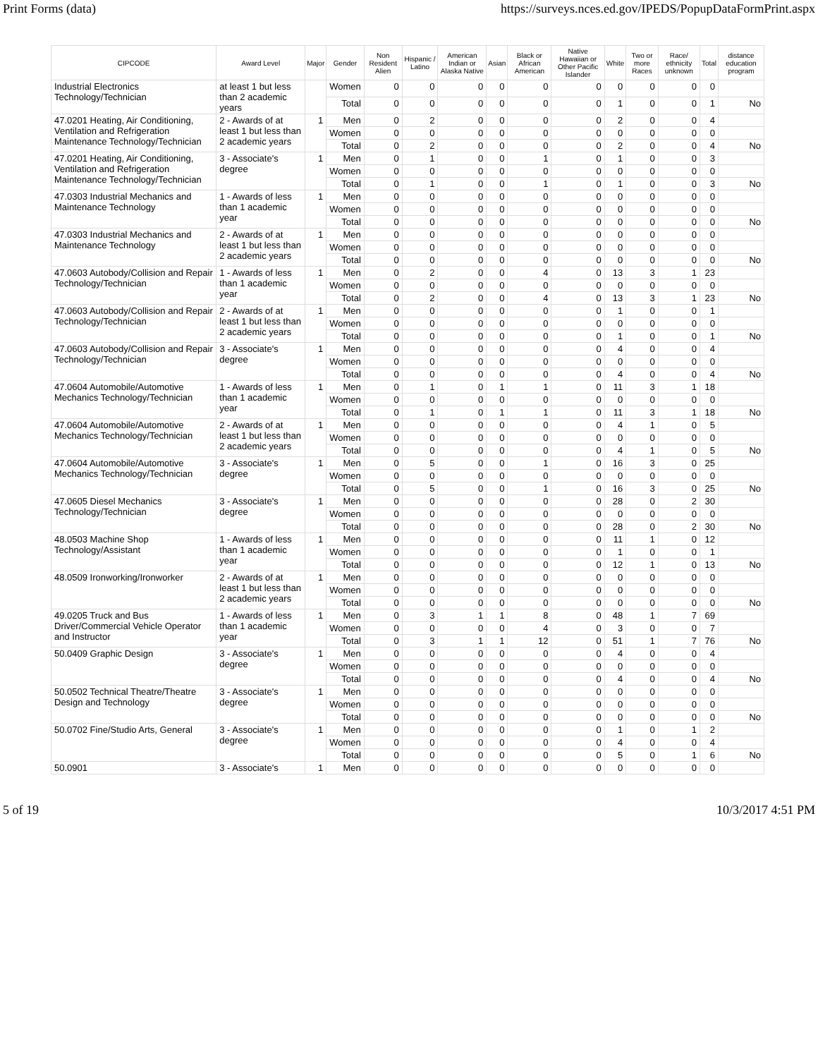Print Forms (data) https://surveys.nces.ed.gov/IPEDS/PopupDataFormPrint.aspx
| CIPCODE | Award Level | Major | Gender | Non Resident Alien | Hispanic / Latino | American Indian or Alaska Native | Asian | Black or African American | Native Hawaiian or Other Pacific Islander | White | Two or more Races | Race/ ethnicity unknown | Total | distance education program |
| --- | --- | --- | --- | --- | --- | --- | --- | --- | --- | --- | --- | --- | --- | --- |
| Industrial Electronics Technology/Technician | at least 1 but less than 2 academic years | | Women | 0 | 0 | 0 | 0 | 0 | 0 | 0 | 0 | 0 | 0 | |
| | | | Total | 0 | 0 | 0 | 0 | 0 | 0 | 1 | 0 | 0 | 1 | No |
| 47.0201 Heating, Air Conditioning, Ventilation and Refrigeration Maintenance Technology/Technician | 2 - Awards of at least 1 but less than 2 academic years | 1 | Men | 0 | 2 | 0 | 0 | 0 | 0 | 2 | 0 | 0 | 4 | |
| | | | Women | 0 | 0 | 0 | 0 | 0 | 0 | 0 | 0 | 0 | 0 | |
| | | | Total | 0 | 2 | 0 | 0 | 0 | 0 | 2 | 0 | 0 | 4 | No |
| 47.0201 Heating, Air Conditioning, Ventilation and Refrigeration Maintenance Technology/Technician | 3 - Associate's degree | 1 | Men | 0 | 1 | 0 | 0 | 1 | 0 | 1 | 0 | 0 | 3 | |
| | | | Women | 0 | 0 | 0 | 0 | 0 | 0 | 0 | 0 | 0 | 0 | |
| | | | Total | 0 | 1 | 0 | 0 | 1 | 0 | 1 | 0 | 0 | 3 | No |
| 47.0303 Industrial Mechanics and Maintenance Technology | 1 - Awards of less than 1 academic year | 1 | Men | 0 | 0 | 0 | 0 | 0 | 0 | 0 | 0 | 0 | 0 | |
| | | | Women | 0 | 0 | 0 | 0 | 0 | 0 | 0 | 0 | 0 | 0 | |
| | | | Total | 0 | 0 | 0 | 0 | 0 | 0 | 0 | 0 | 0 | 0 | No |
| 47.0303 Industrial Mechanics and Maintenance Technology | 2 - Awards of at least 1 but less than 2 academic years | 1 | Men | 0 | 0 | 0 | 0 | 0 | 0 | 0 | 0 | 0 | 0 | |
| | | | Women | 0 | 0 | 0 | 0 | 0 | 0 | 0 | 0 | 0 | 0 | |
| | | | Total | 0 | 0 | 0 | 0 | 0 | 0 | 0 | 0 | 0 | 0 | No |
| 47.0603 Autobody/Collision and Repair Technology/Technician | 1 - Awards of less than 1 academic year | 1 | Men | 0 | 2 | 0 | 0 | 4 | 0 | 13 | 3 | 1 | 23 | |
| | | | Women | 0 | 0 | 0 | 0 | 0 | 0 | 0 | 0 | 0 | 0 | |
| | | | Total | 0 | 2 | 0 | 0 | 4 | 0 | 13 | 3 | 1 | 23 | No |
| 47.0603 Autobody/Collision and Repair Technology/Technician | 2 - Awards of at least 1 but less than 2 academic years | 1 | Men | 0 | 0 | 0 | 0 | 0 | 0 | 1 | 0 | 0 | 1 | |
| | | | Women | 0 | 0 | 0 | 0 | 0 | 0 | 0 | 0 | 0 | 0 | |
| | | | Total | 0 | 0 | 0 | 0 | 0 | 0 | 1 | 0 | 0 | 1 | No |
| 47.0603 Autobody/Collision and Repair Technology/Technician | 3 - Associate's degree | 1 | Men | 0 | 0 | 0 | 0 | 0 | 0 | 4 | 0 | 0 | 4 | |
| | | | Women | 0 | 0 | 0 | 0 | 0 | 0 | 0 | 0 | 0 | 0 | |
| | | | Total | 0 | 0 | 0 | 0 | 0 | 0 | 4 | 0 | 0 | 4 | No |
| 47.0604 Automobile/Automotive Mechanics Technology/Technician | 1 - Awards of less than 1 academic year | 1 | Men | 0 | 1 | 0 | 1 | 1 | 0 | 11 | 3 | 1 | 18 | |
| | | | Women | 0 | 0 | 0 | 0 | 0 | 0 | 0 | 0 | 0 | 0 | |
| | | | Total | 0 | 1 | 0 | 1 | 1 | 0 | 11 | 3 | 1 | 18 | No |
| 47.0604 Automobile/Automotive Mechanics Technology/Technician | 2 - Awards of at least 1 but less than 2 academic years | 1 | Men | 0 | 0 | 0 | 0 | 0 | 0 | 4 | 1 | 0 | 5 | |
| | | | Women | 0 | 0 | 0 | 0 | 0 | 0 | 0 | 0 | 0 | 0 | |
| | | | Total | 0 | 0 | 0 | 0 | 0 | 0 | 4 | 1 | 0 | 5 | No |
| 47.0604 Automobile/Automotive Mechanics Technology/Technician | 3 - Associate's degree | 1 | Men | 0 | 5 | 0 | 0 | 1 | 0 | 16 | 3 | 0 | 25 | |
| | | | Women | 0 | 0 | 0 | 0 | 0 | 0 | 0 | 0 | 0 | 0 | |
| | | | Total | 0 | 5 | 0 | 0 | 1 | 0 | 16 | 3 | 0 | 25 | No |
| 47.0605 Diesel Mechanics Technology/Technician | 3 - Associate's degree | 1 | Men | 0 | 0 | 0 | 0 | 0 | 0 | 28 | 0 | 2 | 30 | |
| | | | Women | 0 | 0 | 0 | 0 | 0 | 0 | 0 | 0 | 0 | 0 | |
| | | | Total | 0 | 0 | 0 | 0 | 0 | 0 | 28 | 0 | 2 | 30 | No |
| 48.0503 Machine Shop Technology/Assistant | 1 - Awards of less than 1 academic year | 1 | Men | 0 | 0 | 0 | 0 | 0 | 0 | 11 | 1 | 0 | 12 | |
| | | | Women | 0 | 0 | 0 | 0 | 0 | 0 | 1 | 0 | 0 | 1 | |
| | | | Total | 0 | 0 | 0 | 0 | 0 | 0 | 12 | 1 | 0 | 13 | No |
| 48.0509 Ironworking/Ironworker | 2 - Awards of at least 1 but less than 2 academic years | 1 | Men | 0 | 0 | 0 | 0 | 0 | 0 | 0 | 0 | 0 | 0 | |
| | | | Women | 0 | 0 | 0 | 0 | 0 | 0 | 0 | 0 | 0 | 0 | |
| | | | Total | 0 | 0 | 0 | 0 | 0 | 0 | 0 | 0 | 0 | 0 | No |
| 49.0205 Truck and Bus Driver/Commercial Vehicle Operator and Instructor | 1 - Awards of less than 1 academic year | 1 | Men | 0 | 3 | 1 | 1 | 8 | 0 | 48 | 1 | 7 | 69 | |
| | | | Women | 0 | 0 | 0 | 0 | 4 | 0 | 3 | 0 | 0 | 7 | |
| | | | Total | 0 | 3 | 1 | 1 | 12 | 0 | 51 | 1 | 7 | 76 | No |
| 50.0409 Graphic Design | 3 - Associate's degree | 1 | Men | 0 | 0 | 0 | 0 | 0 | 0 | 4 | 0 | 0 | 4 | |
| | | | Women | 0 | 0 | 0 | 0 | 0 | 0 | 0 | 0 | 0 | 0 | |
| | | | Total | 0 | 0 | 0 | 0 | 0 | 0 | 4 | 0 | 0 | 4 | No |
| 50.0502 Technical Theatre/Theatre Design and Technology | 3 - Associate's degree | 1 | Men | 0 | 0 | 0 | 0 | 0 | 0 | 0 | 0 | 0 | 0 | |
| | | | Women | 0 | 0 | 0 | 0 | 0 | 0 | 0 | 0 | 0 | 0 | |
| | | | Total | 0 | 0 | 0 | 0 | 0 | 0 | 0 | 0 | 0 | 0 | No |
| 50.0702 Fine/Studio Arts, General | 3 - Associate's degree | 1 | Men | 0 | 0 | 0 | 0 | 0 | 0 | 1 | 0 | 1 | 2 | |
| | | | Women | 0 | 0 | 0 | 0 | 0 | 0 | 4 | 0 | 0 | 4 | |
| | | | Total | 0 | 0 | 0 | 0 | 0 | 0 | 5 | 0 | 1 | 6 | No |
| 50.0901 | 3 - Associate's | 1 | Men | 0 | 0 | 0 | 0 | 0 | 0 | 0 | 0 | 0 | 0 | |
5 of 19 10/3/2017 4:51 PM